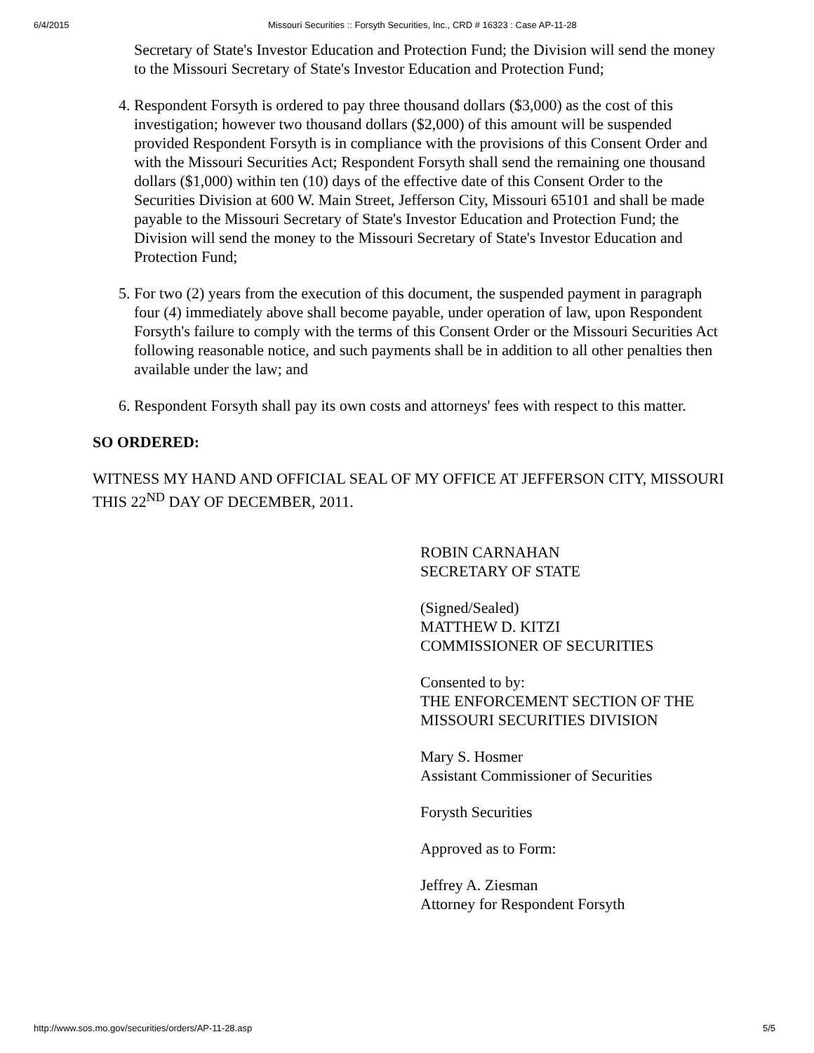6/4/2015 Missouri Securities :: Forsyth Securities, Inc., CRD # 16323 : Case AP-11-28
Secretary of State's Investor Education and Protection Fund; the Division will send the money to the Missouri Secretary of State's Investor Education and Protection Fund;
4. Respondent Forsyth is ordered to pay three thousand dollars ($3,000) as the cost of this investigation; however two thousand dollars ($2,000) of this amount will be suspended provided Respondent Forsyth is in compliance with the provisions of this Consent Order and with the Missouri Securities Act; Respondent Forsyth shall send the remaining one thousand dollars ($1,000) within ten (10) days of the effective date of this Consent Order to the Securities Division at 600 W. Main Street, Jefferson City, Missouri 65101 and shall be made payable to the Missouri Secretary of State's Investor Education and Protection Fund; the Division will send the money to the Missouri Secretary of State's Investor Education and Protection Fund;
5. For two (2) years from the execution of this document, the suspended payment in paragraph four (4) immediately above shall become payable, under operation of law, upon Respondent Forsyth's failure to comply with the terms of this Consent Order or the Missouri Securities Act following reasonable notice, and such payments shall be in addition to all other penalties then available under the law; and
6. Respondent Forsyth shall pay its own costs and attorneys' fees with respect to this matter.
SO ORDERED:
WITNESS MY HAND AND OFFICIAL SEAL OF MY OFFICE AT JEFFERSON CITY, MISSOURI THIS 22<sup>ND</sup> DAY OF DECEMBER, 2011.
ROBIN CARNAHAN
SECRETARY OF STATE
(Signed/Sealed)
MATTHEW D. KITZI
COMMISSIONER OF SECURITIES
Consented to by:
THE ENFORCEMENT SECTION OF THE MISSOURI SECURITIES DIVISION
Mary S. Hosmer
Assistant Commissioner of Securities
Forysth Securities
Approved as to Form:
Jeffrey A. Ziesman
Attorney for Respondent Forsyth
http://www.sos.mo.gov/securities/orders/AP-11-28.asp 5/5